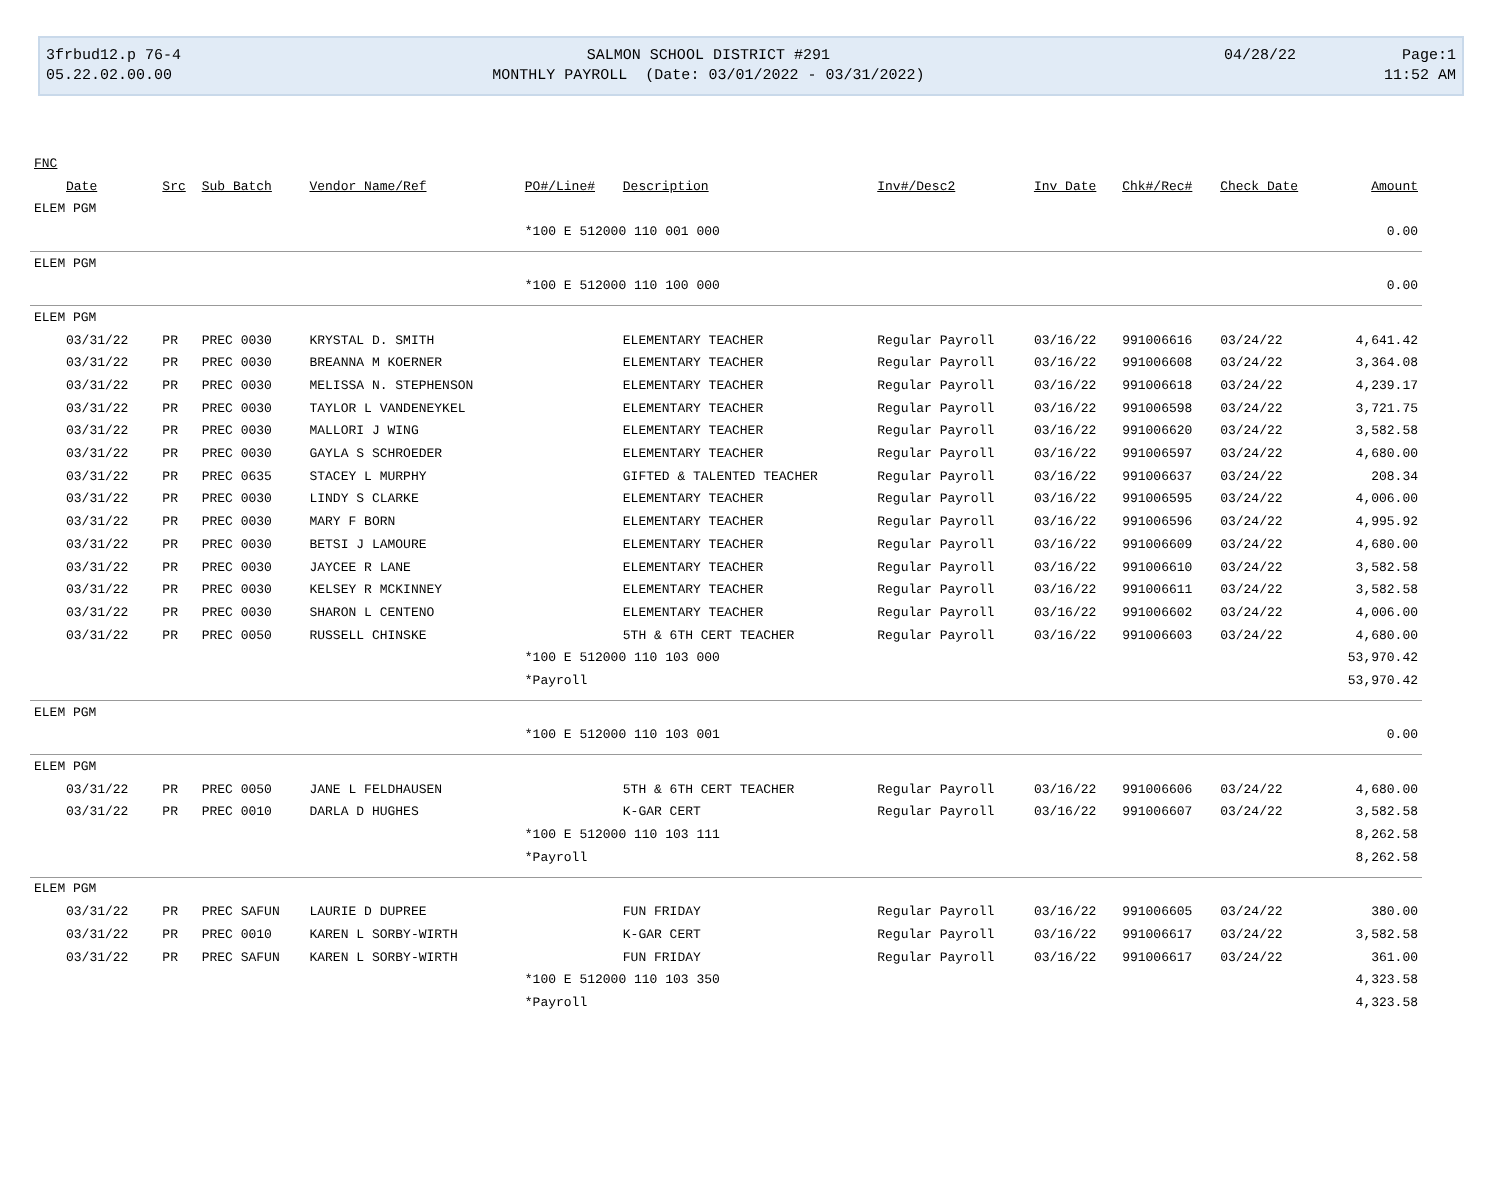| 3frbud12.p 76-4 | SALMON SCHOOL DISTRICT #291 | 04/28/22 | Page:1 |
| 05.22.02.00.00 | MONTHLY PAYROLL (Date: 03/01/2022 - 03/31/2022) | | 11:52 AM |
| FNC | | | | | | | | | | |
| --- | --- | --- | --- | --- | --- | --- | --- | --- | --- | --- |
| Date | Src | Sub Batch | Vendor Name/Ref | PO#/Line# | Description | Inv#/Desc2 | Inv Date | Chk#/Rec# | Check Date | Amount |
| ELEM PGM | | | | | | | | | | |
| | | | | *100 E 512000 110 001 000 | | | | | | 0.00 |
| ELEM PGM | | | | | | | | | | |
| | | | | *100 E 512000 110 100 000 | | | | | | 0.00 |
| ELEM PGM | | | | | | | | | | |
| 03/31/22 | PR | PREC 0030 | KRYSTAL D. SMITH | | ELEMENTARY TEACHER | Regular Payroll | 03/16/22 | 991006616 | 03/24/22 | 4,641.42 |
| 03/31/22 | PR | PREC 0030 | BREANNA M KOERNER | | ELEMENTARY TEACHER | Regular Payroll | 03/16/22 | 991006608 | 03/24/22 | 3,364.08 |
| 03/31/22 | PR | PREC 0030 | MELISSA N. STEPHENSON | | ELEMENTARY TEACHER | Regular Payroll | 03/16/22 | 991006618 | 03/24/22 | 4,239.17 |
| 03/31/22 | PR | PREC 0030 | TAYLOR L VANDENEYKEL | | ELEMENTARY TEACHER | Regular Payroll | 03/16/22 | 991006598 | 03/24/22 | 3,721.75 |
| 03/31/22 | PR | PREC 0030 | MALLORI J WING | | ELEMENTARY TEACHER | Regular Payroll | 03/16/22 | 991006620 | 03/24/22 | 3,582.58 |
| 03/31/22 | PR | PREC 0030 | GAYLA S SCHROEDER | | ELEMENTARY TEACHER | Regular Payroll | 03/16/22 | 991006597 | 03/24/22 | 4,680.00 |
| 03/31/22 | PR | PREC 0635 | STACEY L MURPHY | | GIFTED & TALENTED TEACHER | Regular Payroll | 03/16/22 | 991006637 | 03/24/22 | 208.34 |
| 03/31/22 | PR | PREC 0030 | LINDY S CLARKE | | ELEMENTARY TEACHER | Regular Payroll | 03/16/22 | 991006595 | 03/24/22 | 4,006.00 |
| 03/31/22 | PR | PREC 0030 | MARY F BORN | | ELEMENTARY TEACHER | Regular Payroll | 03/16/22 | 991006596 | 03/24/22 | 4,995.92 |
| 03/31/22 | PR | PREC 0030 | BETSI J LAMOURE | | ELEMENTARY TEACHER | Regular Payroll | 03/16/22 | 991006609 | 03/24/22 | 4,680.00 |
| 03/31/22 | PR | PREC 0030 | JAYCEE R LANE | | ELEMENTARY TEACHER | Regular Payroll | 03/16/22 | 991006610 | 03/24/22 | 3,582.58 |
| 03/31/22 | PR | PREC 0030 | KELSEY R MCKINNEY | | ELEMENTARY TEACHER | Regular Payroll | 03/16/22 | 991006611 | 03/24/22 | 3,582.58 |
| 03/31/22 | PR | PREC 0030 | SHARON L CENTENO | | ELEMENTARY TEACHER | Regular Payroll | 03/16/22 | 991006602 | 03/24/22 | 4,006.00 |
| 03/31/22 | PR | PREC 0050 | RUSSELL CHINSKE | | 5TH & 6TH CERT TEACHER | Regular Payroll | 03/16/22 | 991006603 | 03/24/22 | 4,680.00 |
| | | | | *100 E 512000 110 103 000 | | | | | | 53,970.42 |
| | | | | *Payroll | | | | | | 53,970.42 |
| ELEM PGM | | | | | | | | | | |
| | | | | *100 E 512000 110 103 001 | | | | | | 0.00 |
| ELEM PGM | | | | | | | | | | |
| 03/31/22 | PR | PREC 0050 | JANE L FELDHAUSEN | | 5TH & 6TH CERT TEACHER | Regular Payroll | 03/16/22 | 991006606 | 03/24/22 | 4,680.00 |
| 03/31/22 | PR | PREC 0010 | DARLA D HUGHES | | K-GAR CERT | Regular Payroll | 03/16/22 | 991006607 | 03/24/22 | 3,582.58 |
| | | | | *100 E 512000 110 103 111 | | | | | | 8,262.58 |
| | | | | *Payroll | | | | | | 8,262.58 |
| ELEM PGM | | | | | | | | | | |
| 03/31/22 | PR | PREC SAFUN | LAURIE D DUPREE | | FUN FRIDAY | Regular Payroll | 03/16/22 | 991006605 | 03/24/22 | 380.00 |
| 03/31/22 | PR | PREC 0010 | KAREN L SORBY-WIRTH | | K-GAR CERT | Regular Payroll | 03/16/22 | 991006617 | 03/24/22 | 3,582.58 |
| 03/31/22 | PR | PREC SAFUN | KAREN L SORBY-WIRTH | | FUN FRIDAY | Regular Payroll | 03/16/22 | 991006617 | 03/24/22 | 361.00 |
| | | | | *100 E 512000 110 103 350 | | | | | | 4,323.58 |
| | | | | *Payroll | | | | | | 4,323.58 |